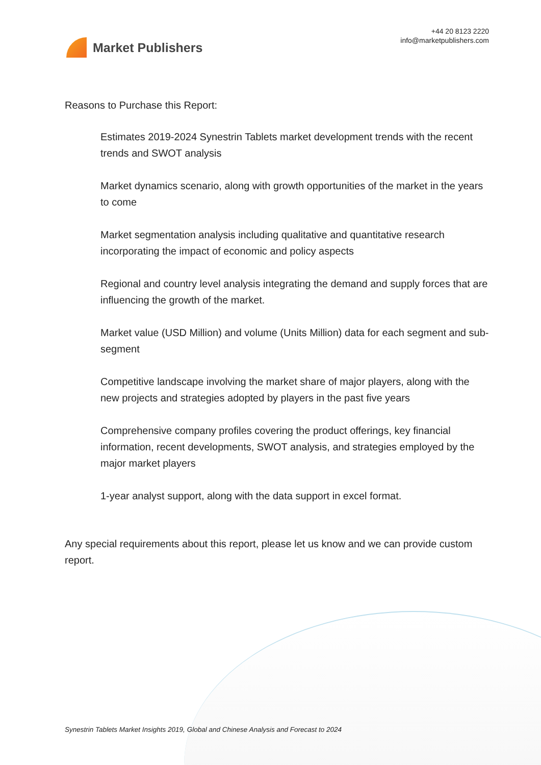Market Publishers
+44 20 8123 2220
info@marketpublishers.com
Reasons to Purchase this Report:
Estimates 2019-2024 Synestrin Tablets market development trends with the recent trends and SWOT analysis
Market dynamics scenario, along with growth opportunities of the market in the years to come
Market segmentation analysis including qualitative and quantitative research incorporating the impact of economic and policy aspects
Regional and country level analysis integrating the demand and supply forces that are influencing the growth of the market.
Market value (USD Million) and volume (Units Million) data for each segment and sub-segment
Competitive landscape involving the market share of major players, along with the new projects and strategies adopted by players in the past five years
Comprehensive company profiles covering the product offerings, key financial information, recent developments, SWOT analysis, and strategies employed by the major market players
1-year analyst support, along with the data support in excel format.
Any special requirements about this report, please let us know and we can provide custom report.
Synestrin Tablets Market Insights 2019, Global and Chinese Analysis and Forecast to 2024